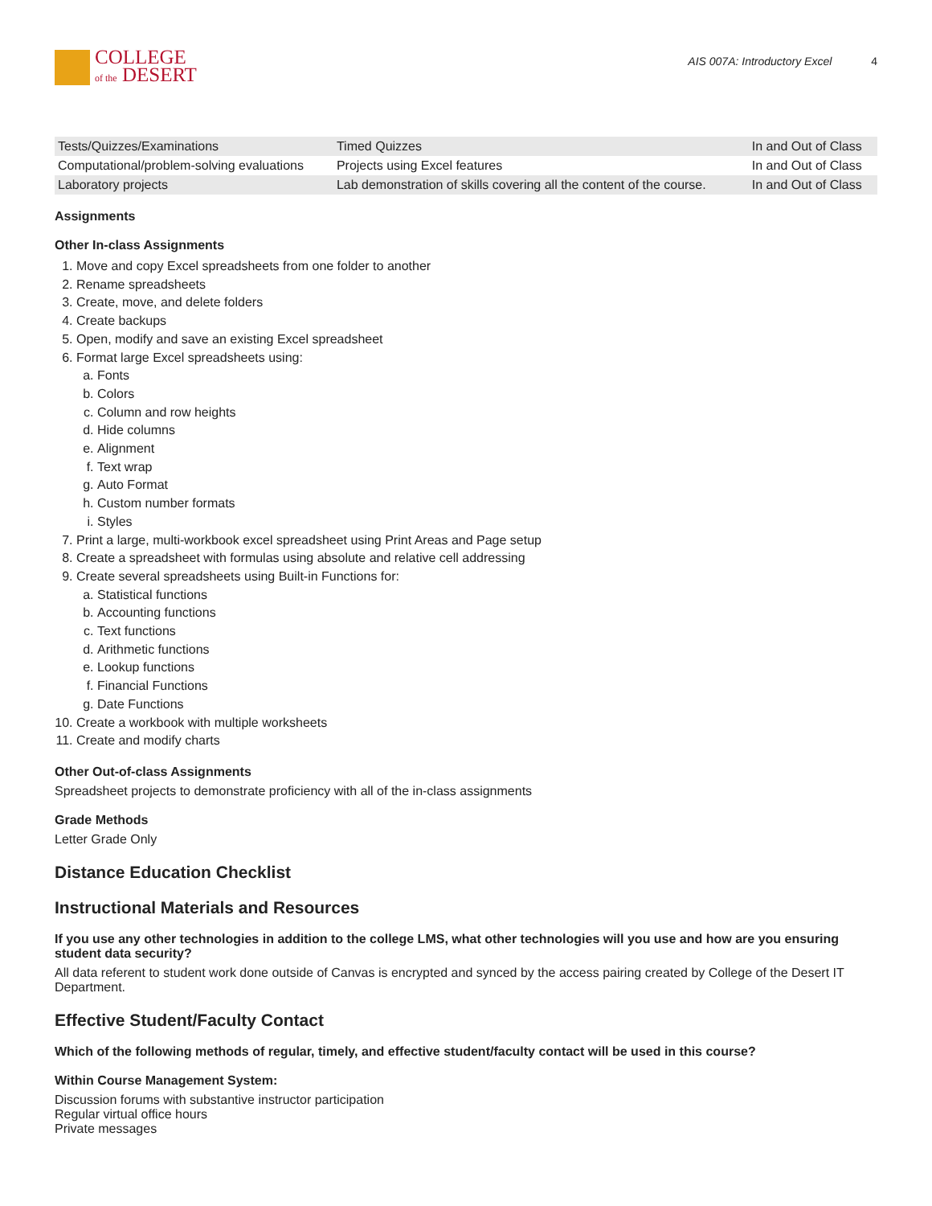COLLEGE
of the DESERT
AIS 007A: Introductory Excel 4
| Tests/Quizzes/Examinations | Timed Quizzes | In and Out of Class |
| Computational/problem-solving evaluations | Projects using Excel features | In and Out of Class |
| Laboratory projects | Lab demonstration of skills covering all the content of the course. | In and Out of Class |
Assignments
Other In-class Assignments
1. Move and copy Excel spreadsheets from one folder to another
2. Rename spreadsheets
3. Create, move, and delete folders
4. Create backups
5. Open, modify and save an existing Excel spreadsheet
6. Format large Excel spreadsheets using:
a. Fonts
b. Colors
c. Column and row heights
d. Hide columns
e. Alignment
f. Text wrap
g. Auto Format
h. Custom number formats
i. Styles
7. Print a large, multi-workbook excel spreadsheet using Print Areas and Page setup
8. Create a spreadsheet with formulas using absolute and relative cell addressing
9. Create several spreadsheets using Built-in Functions for:
a. Statistical functions
b. Accounting functions
c. Text functions
d. Arithmetic functions
e. Lookup functions
f. Financial Functions
g. Date Functions
10. Create a workbook with multiple worksheets
11. Create and modify charts
Other Out-of-class Assignments
Spreadsheet projects to demonstrate proficiency with all of the in-class assignments
Grade Methods
Letter Grade Only
Distance Education Checklist
Instructional Materials and Resources
If you use any other technologies in addition to the college LMS, what other technologies will you use and how are you ensuring student data security?
All data referent to student work done outside of Canvas is encrypted and synced by the access pairing created by College of the Desert IT Department.
Effective Student/Faculty Contact
Which of the following methods of regular, timely, and effective student/faculty contact will be used in this course?
Within Course Management System:
Discussion forums with substantive instructor participation
Regular virtual office hours
Private messages